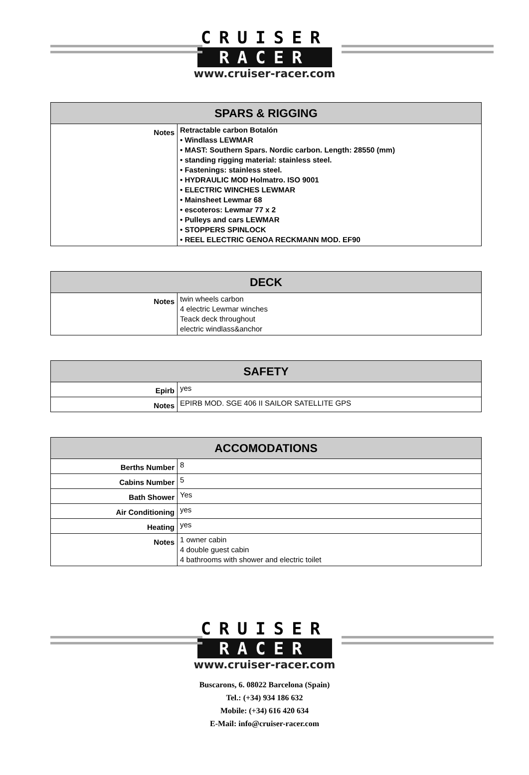CRUISER
RACER
www.cruiser-racer.com
| SPARS & RIGGING | |
| --- | --- |
| Notes | Retractable carbon Botalón • Windlass LEWMAR • MAST: Southern Spars. Nordic carbon. Length: 28550 (mm) • standing rigging material: stainless steel. • Fastenings: stainless steel. • HYDRAULIC MOD Holmatro. ISO 9001 • ELECTRIC WINCHES LEWMAR • Mainsheet Lewmar 68 • escoteros: Lewmar 77 x 2 • Pulleys and cars LEWMAR • STOPPERS SPINLOCK • REEL ELECTRIC GENOA RECKMANN MOD. EF90 |
| DECK | |
| --- | --- |
| Notes | twin wheels carbon 4 electric Lewmar winches Teack deck throughout electric windlass&anchor |
| SAFETY | |
| --- | --- |
| Epirb | yes |
| Notes | EPIRB MOD. SGE 406 II SAILOR SATELLITE GPS |
| ACCOMODATIONS | |
| --- | --- |
| Berths Number | 8 |
| Cabins Number | 5 |
| Bath Shower | Yes |
| Air Conditioning | yes |
| Heating | yes |
| Notes | 1 owner cabin 4 double guest cabin 4 bathrooms with shower and electric toilet |
CRUISER
RACER
www.cruiser-racer.com
Buscarons, 6. 08022 Barcelona (Spain)
Tel.: (+34) 934 186 632
Mobile: (+34) 616 420 634
E-Mail: info@cruiser-racer.com